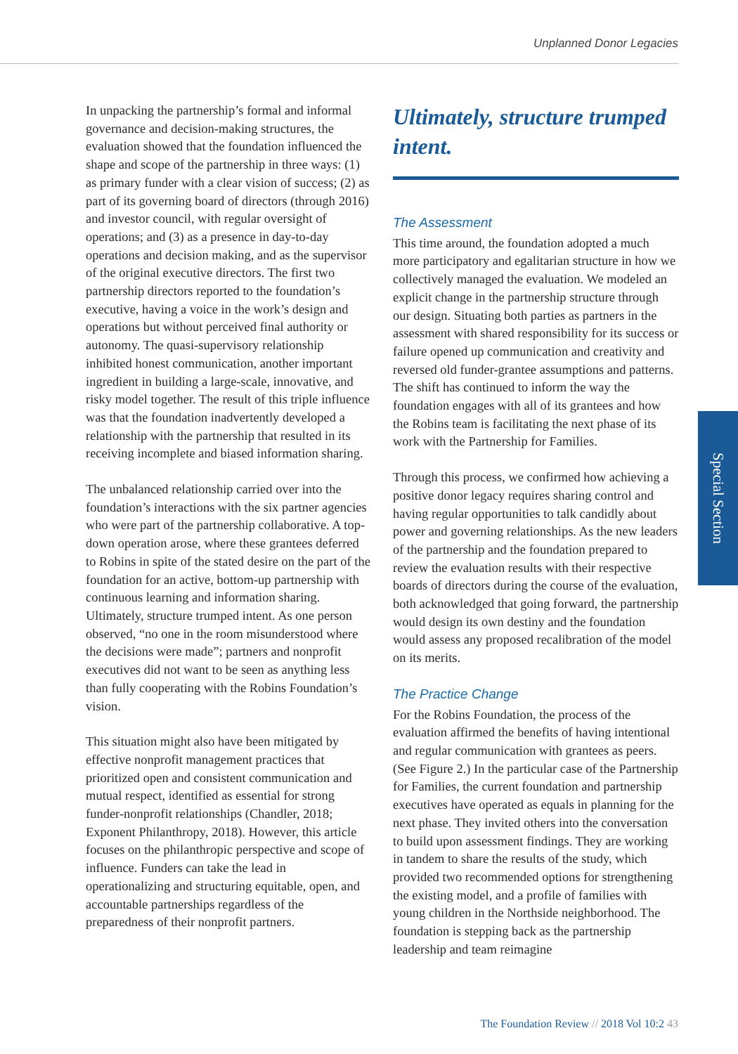Unplanned Donor Legacies
In unpacking the partnership’s formal and informal governance and decision-making structures, the evaluation showed that the foundation influenced the shape and scope of the partnership in three ways: (1) as primary funder with a clear vision of success; (2) as part of its governing board of directors (through 2016) and investor council, with regular oversight of operations; and (3) as a presence in day-to-day operations and decision making, and as the supervisor of the original executive directors. The first two partnership directors reported to the foundation’s executive, having a voice in the work’s design and operations but without perceived final authority or autonomy. The quasi-supervisory relationship inhibited honest communication, another important ingredient in building a large-scale, innovative, and risky model together. The result of this triple influence was that the foundation inadvertently developed a relationship with the partnership that resulted in its receiving incomplete and biased information sharing.
The unbalanced relationship carried over into the foundation’s interactions with the six partner agencies who were part of the partnership collaborative. A top-down operation arose, where these grantees deferred to Robins in spite of the stated desire on the part of the foundation for an active, bottom-up partnership with continuous learning and information sharing. Ultimately, structure trumped intent. As one person observed, “no one in the room misunderstood where the decisions were made”; partners and nonprofit executives did not want to be seen as anything less than fully cooperating with the Robins Foundation’s vision.
This situation might also have been mitigated by effective nonprofit management practices that prioritized open and consistent communication and mutual respect, identified as essential for strong funder-nonprofit relationships (Chandler, 2018; Exponent Philanthropy, 2018). However, this article focuses on the philanthropic perspective and scope of influence. Funders can take the lead in operationalizing and structuring equitable, open, and accountable partnerships regardless of the preparedness of their nonprofit partners.
Ultimately, structure trumped intent.
The Assessment
This time around, the foundation adopted a much more participatory and egalitarian structure in how we collectively managed the evaluation. We modeled an explicit change in the partnership structure through our design. Situating both parties as partners in the assessment with shared responsibility for its success or failure opened up communication and creativity and reversed old funder-grantee assumptions and patterns. The shift has continued to inform the way the foundation engages with all of its grantees and how the Robins team is facilitating the next phase of its work with the Partnership for Families.
Through this process, we confirmed how achieving a positive donor legacy requires sharing control and having regular opportunities to talk candidly about power and governing relationships. As the new leaders of the partnership and the foundation prepared to review the evaluation results with their respective boards of directors during the course of the evaluation, both acknowledged that going forward, the partnership would design its own destiny and the foundation would assess any proposed recalibration of the model on its merits.
The Practice Change
For the Robins Foundation, the process of the evaluation affirmed the benefits of having intentional and regular communication with grantees as peers. (See Figure 2.) In the particular case of the Partnership for Families, the current foundation and partnership executives have operated as equals in planning for the next phase. They invited others into the conversation to build upon assessment findings. They are working in tandem to share the results of the study, which provided two recommended options for strengthening the existing model, and a profile of families with young children in the Northside neighborhood. The foundation is stepping back as the partnership leadership and team reimagine
Special Section
The Foundation Review // 2018 Vol 10:2 43